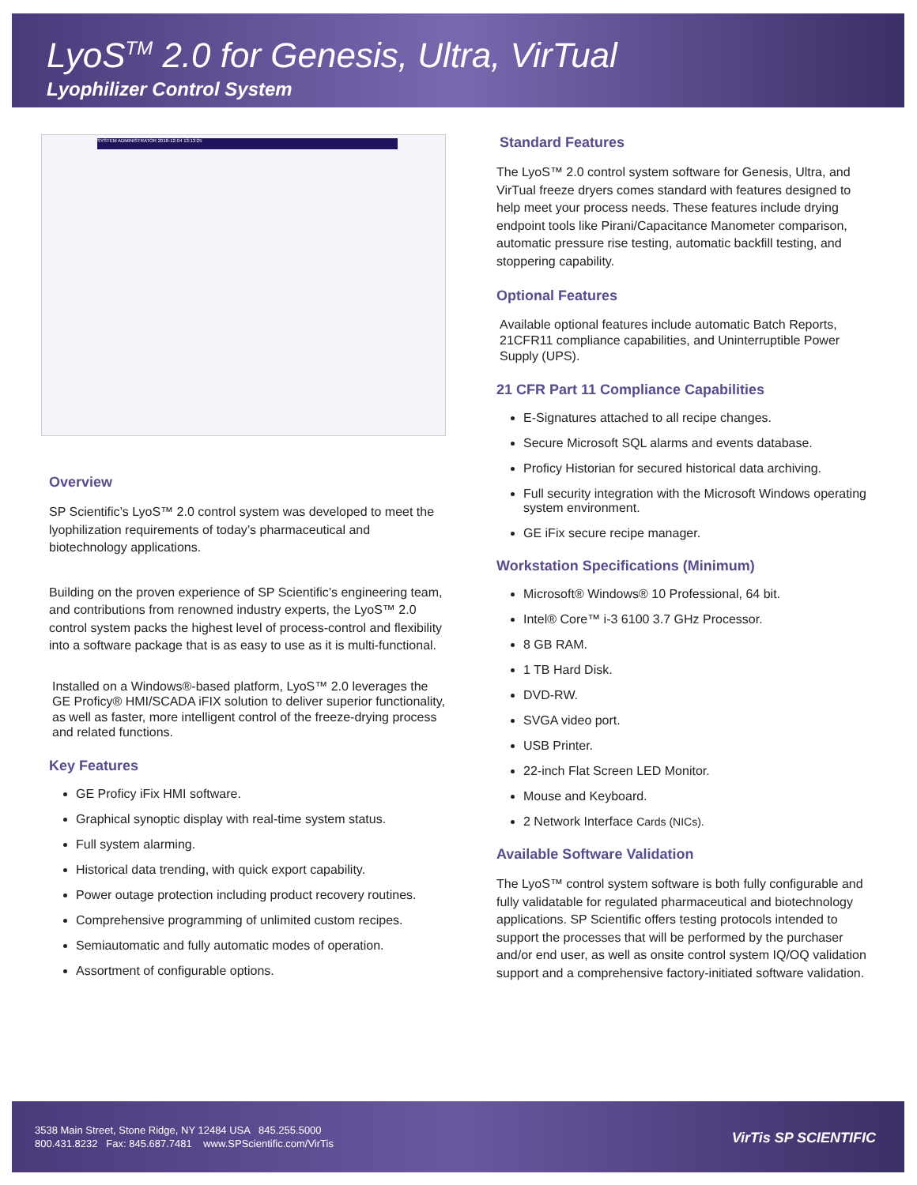LyoS<sup>TM</sup> 2.0 for Genesis, Ultra, VirTual
Lyophilizer Control System
SYSTEM ADMINISTRATOR 2018-12-04 13:13:25
Overview
SP Scientific’s LyoS™ 2.0 control system was developed to meet the lyophilization requirements of today’s pharmaceutical and biotechnology applications.
Building on the proven experience of SP Scientific’s engineering team, and contributions from renowned industry experts, the LyoS™ 2.0 control system packs the highest level of process-control and flexibility into a software package that is as easy to use as it is multi-functional.
Installed on a Windows®-based platform, LyoS™ 2.0 leverages the GE Proficy® HMI/SCADA iFIX solution to deliver superior functionality, as well as faster, more intelligent control of the freeze-drying process and related functions.
Key Features
GE Proficy iFix HMI software.
Graphical synoptic display with real-time system status.
Full system alarming.
Historical data trending, with quick export capability.
Power outage protection including product recovery routines.
Comprehensive programming of unlimited custom recipes.
Semiautomatic and fully automatic modes of operation.
Assortment of configurable options.
Standard Features
The LyoS™ 2.0 control system software for Genesis, Ultra, and VirTual freeze dryers comes standard with features designed to help meet your process needs. These features include drying endpoint tools like Pirani/Capacitance Manometer comparison, automatic pressure rise testing, automatic backfill testing, and stoppering capability.
Optional Features
Available optional features include automatic Batch Reports, 21CFR11 compliance capabilities, and Uninterruptible Power Supply (UPS).
21 CFR Part 11 Compliance Capabilities
E-Signatures attached to all recipe changes.
Secure Microsoft SQL alarms and events database.
Proficy Historian for secured historical data archiving.
Full security integration with the Microsoft Windows operating system environment.
GE iFix secure recipe manager.
Workstation Specifications (Minimum)
Microsoft® Windows® 10 Professional, 64 bit.
Intel® Core™ i-3 6100 3.7 GHz Processor.
8 GB RAM.
1 TB Hard Disk.
DVD-RW.
SVGA video port.
USB Printer.
22-inch Flat Screen LED Monitor.
Mouse and Keyboard.
2 Network Interface Cards (NICs).
Available Software Validation
The LyoS™ control system software is both fully configurable and fully validatable for regulated pharmaceutical and biotechnology applications. SP Scientific offers testing protocols intended to support the processes that will be performed by the purchaser and/or end user, as well as onsite control system IQ/OQ validation support and a comprehensive factory-initiated software validation.
3538 Main Street, Stone Ridge, NY 12484 USA 845.255.5000
800.431.8232 Fax: 845.687.7481 www.SPScientific.com/VirTis
VirTis SP SCIENTIFIC